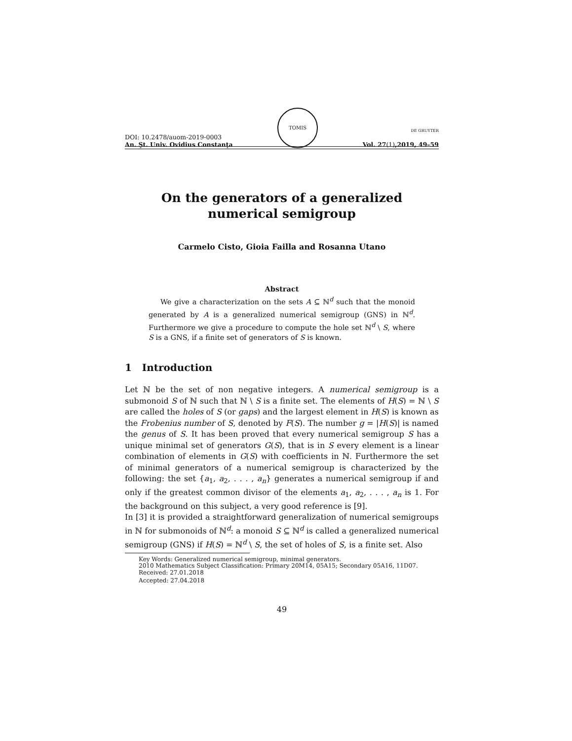DOI: 10.2478/auom-2019-0003
An. Şt. Univ. Ovidius Constanţa
TOMIS
DE GRUYTER
Vol. 27(1),2019, 49–59
On the generators of a generalized numerical semigroup
Carmelo Cisto, Gioia Failla and Rosanna Utano
Abstract
We give a characterization on the sets A ⊆ ℕ<sup>d</sup> such that the monoid generated by A is a generalized numerical semigroup (GNS) in ℕ<sup>d</sup>. Furthermore we give a procedure to compute the hole set ℕ<sup>d</sup> \ S, where S is a GNS, if a finite set of generators of S is known.
1 Introduction
Let ℕ be the set of non negative integers. A numerical semigroup is a submonoid S of ℕ such that ℕ \ S is a finite set. The elements of H(S) = ℕ \ S are called the holes of S (or gaps) and the largest element in H(S) is known as the Frobenius number of S, denoted by F(S). The number g = |H(S)| is named the genus of S. It has been proved that every numerical semigroup S has a unique minimal set of generators G(S), that is in S every element is a linear combination of elements in G(S) with coefficients in ℕ. Furthermore the set of minimal generators of a numerical semigroup is characterized by the following: the set {a<sub>1</sub>, a<sub>2</sub>, . . . , a<sub>n</sub>} generates a numerical semigroup if and only if the greatest common divisor of the elements a<sub>1</sub>, a<sub>2</sub>, . . . , a<sub>n</sub> is 1. For the background on this subject, a very good reference is [9].
In [3] it is provided a straightforward generalization of numerical semigroups in ℕ for submonoids of ℕ<sup>d</sup>: a monoid S ⊆ ℕ<sup>d</sup> is called a generalized numerical semigroup (GNS) if H(S) = ℕ<sup>d</sup> \ S, the set of holes of S, is a finite set. Also
Key Words: Generalized numerical semigroup, minimal generators.
2010 Mathematics Subject Classification: Primary 20M14, 05A15; Secondary 05A16, 11D07.
Received: 27.01.2018
Accepted: 27.04.2018
49